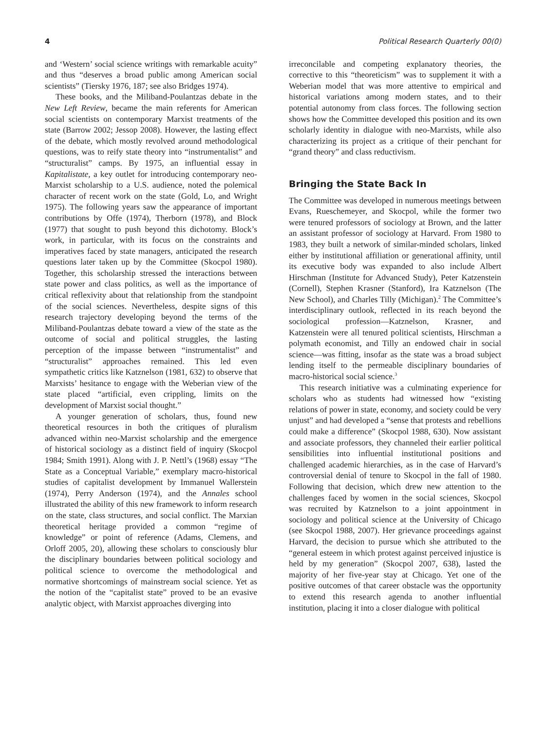4 Political Research Quarterly 00(0)
and ‘Western’ social science writings with remarkable acuity” and thus “deserves a broad public among American social scientists” (Tiersky 1976, 187; see also Bridges 1974).
These books, and the Miliband-Poulantzas debate in the New Left Review, became the main referents for American social scientists on contemporary Marxist treatments of the state (Barrow 2002; Jessop 2008). However, the lasting effect of the debate, which mostly revolved around methodological questions, was to reify state theory into “instrumentalist” and “structuralist” camps. By 1975, an influential essay in Kapitalistate, a key outlet for introducing contemporary neo-Marxist scholarship to a U.S. audience, noted the polemical character of recent work on the state (Gold, Lo, and Wright 1975). The following years saw the appearance of important contributions by Offe (1974), Therborn (1978), and Block (1977) that sought to push beyond this dichotomy. Block’s work, in particular, with its focus on the constraints and imperatives faced by state managers, anticipated the research questions later taken up by the Committee (Skocpol 1980). Together, this scholarship stressed the interactions between state power and class politics, as well as the importance of critical reflexivity about that relationship from the standpoint of the social sciences. Nevertheless, despite signs of this research trajectory developing beyond the terms of the Miliband-Poulantzas debate toward a view of the state as the outcome of social and political struggles, the lasting perception of the impasse between “instrumentalist” and “structuralist” approaches remained. This led even sympathetic critics like Katznelson (1981, 632) to observe that Marxists’ hesitance to engage with the Weberian view of the state placed “artificial, even crippling, limits on the development of Marxist social thought.”
A younger generation of scholars, thus, found new theoretical resources in both the critiques of pluralism advanced within neo-Marxist scholarship and the emergence of historical sociology as a distinct field of inquiry (Skocpol 1984; Smith 1991). Along with J. P. Nettl’s (1968) essay “The State as a Conceptual Variable,” exemplary macro-historical studies of capitalist development by Immanuel Wallerstein (1974), Perry Anderson (1974), and the Annales school illustrated the ability of this new framework to inform research on the state, class structures, and social conflict. The Marxian theoretical heritage provided a common “regime of knowledge” or point of reference (Adams, Clemens, and Orloff 2005, 20), allowing these scholars to consciously blur the disciplinary boundaries between political sociology and political science to overcome the methodological and normative shortcomings of mainstream social science. Yet as the notion of the “capitalist state” proved to be an evasive analytic object, with Marxist approaches diverging into
irreconcilable and competing explanatory theories, the corrective to this “theoreticism” was to supplement it with a Weberian model that was more attentive to empirical and historical variations among modern states, and to their potential autonomy from class forces. The following section shows how the Committee developed this position and its own scholarly identity in dialogue with neo-Marxists, while also characterizing its project as a critique of their penchant for “grand theory” and class reductivism.
Bringing the State Back In
The Committee was developed in numerous meetings between Evans, Rueschemeyer, and Skocpol, while the former two were tenured professors of sociology at Brown, and the latter an assistant professor of sociology at Harvard. From 1980 to 1983, they built a network of similar-minded scholars, linked either by institutional affiliation or generational affinity, until its executive body was expanded to also include Albert Hirschman (Institute for Advanced Study), Peter Katzenstein (Cornell), Stephen Krasner (Stanford), Ira Katznelson (The New School), and Charles Tilly (Michigan).<sup>2</sup> The Committee’s interdisciplinary outlook, reflected in its reach beyond the sociological profession—Katznelson, Krasner, and Katzenstein were all tenured political scientists, Hirschman a polymath economist, and Tilly an endowed chair in social science—was fitting, insofar as the state was a broad subject lending itself to the permeable disciplinary boundaries of macro-historical social science.<sup>3</sup>
This research initiative was a culminating experience for scholars who as students had witnessed how “existing relations of power in state, economy, and society could be very unjust” and had developed a “sense that protests and rebellions could make a difference” (Skocpol 1988, 630). Now assistant and associate professors, they channeled their earlier political sensibilities into influential institutional positions and challenged academic hierarchies, as in the case of Harvard’s controversial denial of tenure to Skocpol in the fall of 1980. Following that decision, which drew new attention to the challenges faced by women in the social sciences, Skocpol was recruited by Katznelson to a joint appointment in sociology and political science at the University of Chicago (see Skocpol 1988, 2007). Her grievance proceedings against Harvard, the decision to pursue which she attributed to the “general esteem in which protest against perceived injustice is held by my generation” (Skocpol 2007, 638), lasted the majority of her five-year stay at Chicago. Yet one of the positive outcomes of that career obstacle was the opportunity to extend this research agenda to another influential institution, placing it into a closer dialogue with political